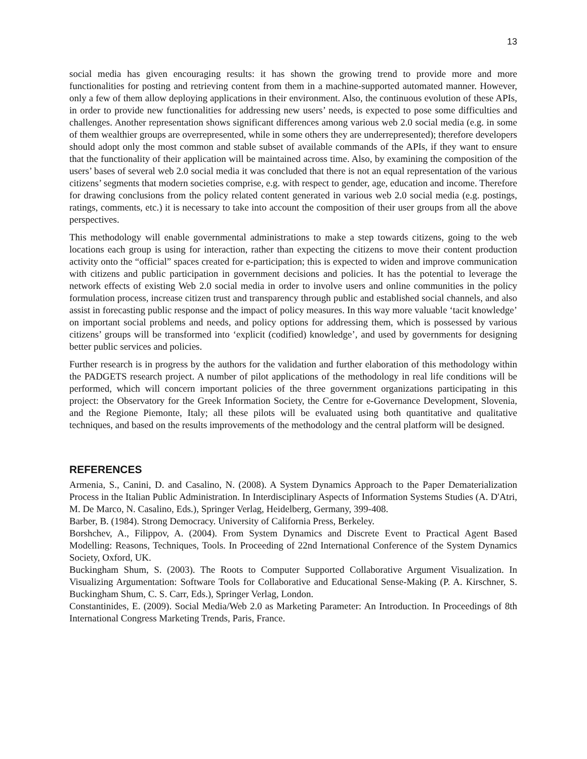13
social media has given encouraging results: it has shown the growing trend to provide more and more functionalities for posting and retrieving content from them in a machine-supported automated manner. However, only a few of them allow deploying applications in their environment. Also, the continuous evolution of these APIs, in order to provide new functionalities for addressing new users’ needs, is expected to pose some difficulties and challenges. Another representation shows significant differences among various web 2.0 social media (e.g. in some of them wealthier groups are overrepresented, while in some others they are underrepresented); therefore developers should adopt only the most common and stable subset of available commands of the APIs, if they want to ensure that the functionality of their application will be maintained across time. Also, by examining the composition of the users’ bases of several web 2.0 social media it was concluded that there is not an equal representation of the various citizens’ segments that modern societies comprise, e.g. with respect to gender, age, education and income. Therefore for drawing conclusions from the policy related content generated in various web 2.0 social media (e.g. postings, ratings, comments, etc.) it is necessary to take into account the composition of their user groups from all the above perspectives.
This methodology will enable governmental administrations to make a step towards citizens, going to the web locations each group is using for interaction, rather than expecting the citizens to move their content production activity onto the “official” spaces created for e-participation; this is expected to widen and improve communication with citizens and public participation in government decisions and policies. It has the potential to leverage the network effects of existing Web 2.0 social media in order to involve users and online communities in the policy formulation process, increase citizen trust and transparency through public and established social channels, and also assist in forecasting public response and the impact of policy measures. In this way more valuable ‘tacit knowledge’ on important social problems and needs, and policy options for addressing them, which is possessed by various citizens’ groups will be transformed into ‘explicit (codified) knowledge’, and used by governments for designing better public services and policies.
Further research is in progress by the authors for the validation and further elaboration of this methodology within the PADGETS research project. A number of pilot applications of the methodology in real life conditions will be performed, which will concern important policies of the three government organizations participating in this project: the Observatory for the Greek Information Society, the Centre for e-Governance Development, Slovenia, and the Regione Piemonte, Italy; all these pilots will be evaluated using both quantitative and qualitative techniques, and based on the results improvements of the methodology and the central platform will be designed.
REFERENCES
Armenia, S., Canini, D. and Casalino, N. (2008). A System Dynamics Approach to the Paper Dematerialization Process in the Italian Public Administration. In Interdisciplinary Aspects of Information Systems Studies (A. D'Atri, M. De Marco, N. Casalino, Eds.), Springer Verlag, Heidelberg, Germany, 399-408.
Barber, B. (1984). Strong Democracy. University of California Press, Berkeley.
Borshchev, A., Filippov, A. (2004). From System Dynamics and Discrete Event to Practical Agent Based Modelling: Reasons, Techniques, Tools. In Proceeding of 22nd International Conference of the System Dynamics Society, Oxford, UK.
Buckingham Shum, S. (2003). The Roots to Computer Supported Collaborative Argument Visualization. In Visualizing Argumentation: Software Tools for Collaborative and Educational Sense-Making (P. A. Kirschner, S. Buckingham Shum, C. S. Carr, Eds.), Springer Verlag, London.
Constantinides, E. (2009). Social Media/Web 2.0 as Marketing Parameter: An Introduction. In Proceedings of 8th International Congress Marketing Trends, Paris, France.